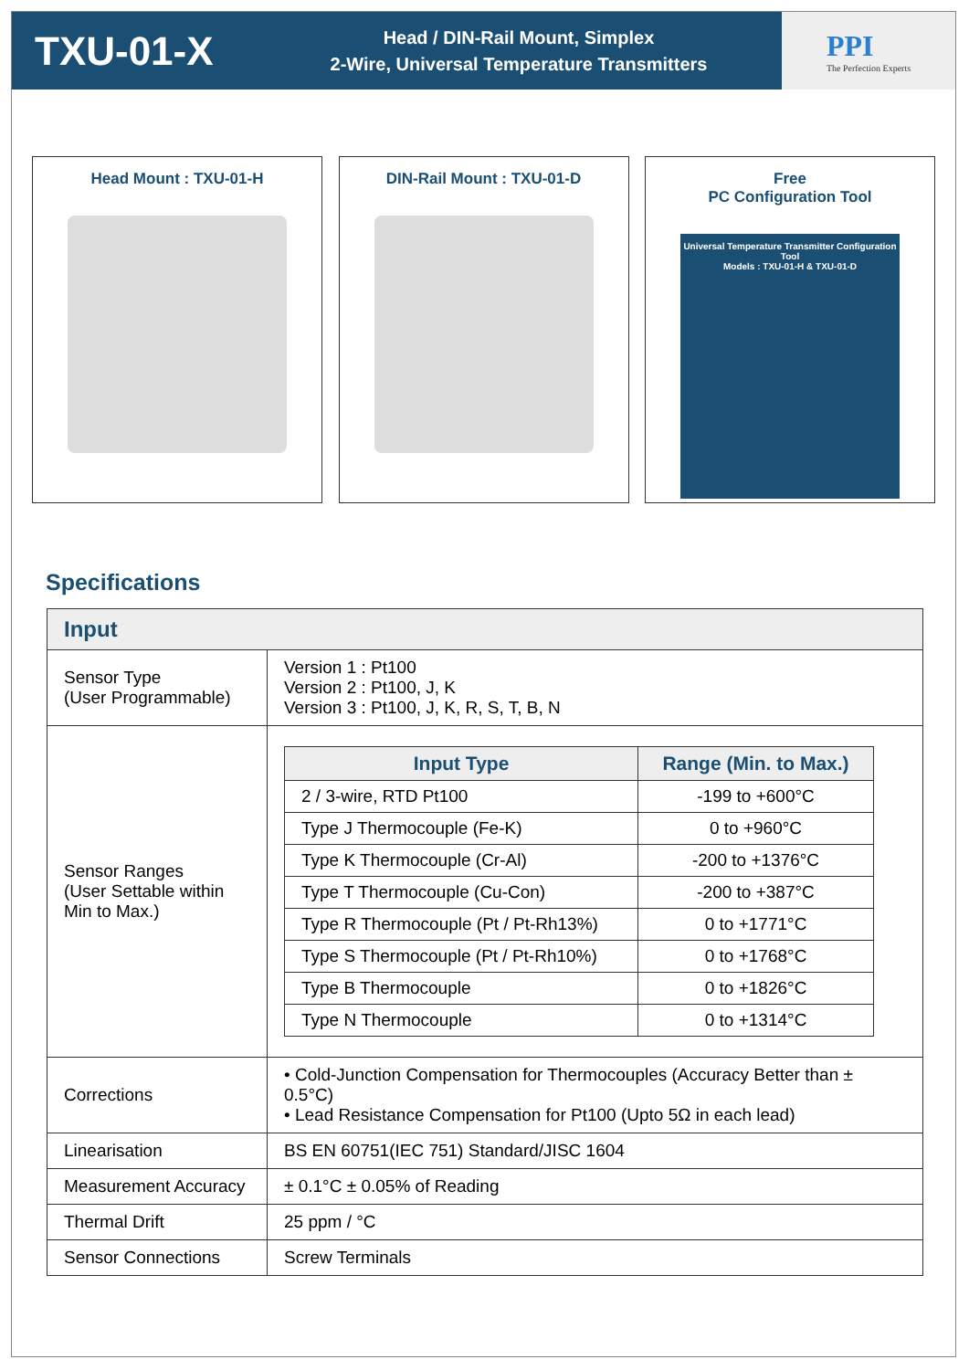TXU-01-X
Head / DIN-Rail Mount, Simplex
2-Wire, Universal Temperature Transmitters
PPI
The Perfection Experts
Head Mount : TXU-01-H DIN-Rail Mount : TXU-01-D Free
PC Configuration Tool
Universal Temperature Transmitter Configuration Tool
Models : TXU-01-H & TXU-01-D
Specifications
| Input | |
| Sensor Type (User Programmable) | Version 1 : Pt100 Version 2 : Pt100, J, K Version 3 : Pt100, J, K, R, S, T, B, N |
| Sensor Ranges (User Settable within Min to Max.) | / Input Type / Range (Min. to Max.) / / --- / --- / / 2 / 3-wire, RTD Pt100 / -199 to +600°C / / Type J Thermocouple (Fe-K) / 0 to +960°C / / Type K Thermocouple (Cr-Al) / -200 to +1376°C / / Type T Thermocouple (Cu-Con) / -200 to +387°C / / Type R Thermocouple (Pt / Pt-Rh13%) / 0 to +1771°C / / Type S Thermocouple (Pt / Pt-Rh10%) / 0 to +1768°C / / Type B Thermocouple / 0 to +1826°C / / Type N Thermocouple / 0 to +1314°C / |
| Corrections | • Cold-Junction Compensation for Thermocouples (Accuracy Better than ± 0.5°C) • Lead Resistance Compensation for Pt100 (Upto 5Ω in each lead) |
| Linearisation | BS EN 60751(IEC 751) Standard/JISC 1604 |
| Measurement Accuracy | ± 0.1°C ± 0.05% of Reading |
| Thermal Drift | 25 ppm / °C |
| Sensor Connections | Screw Terminals |